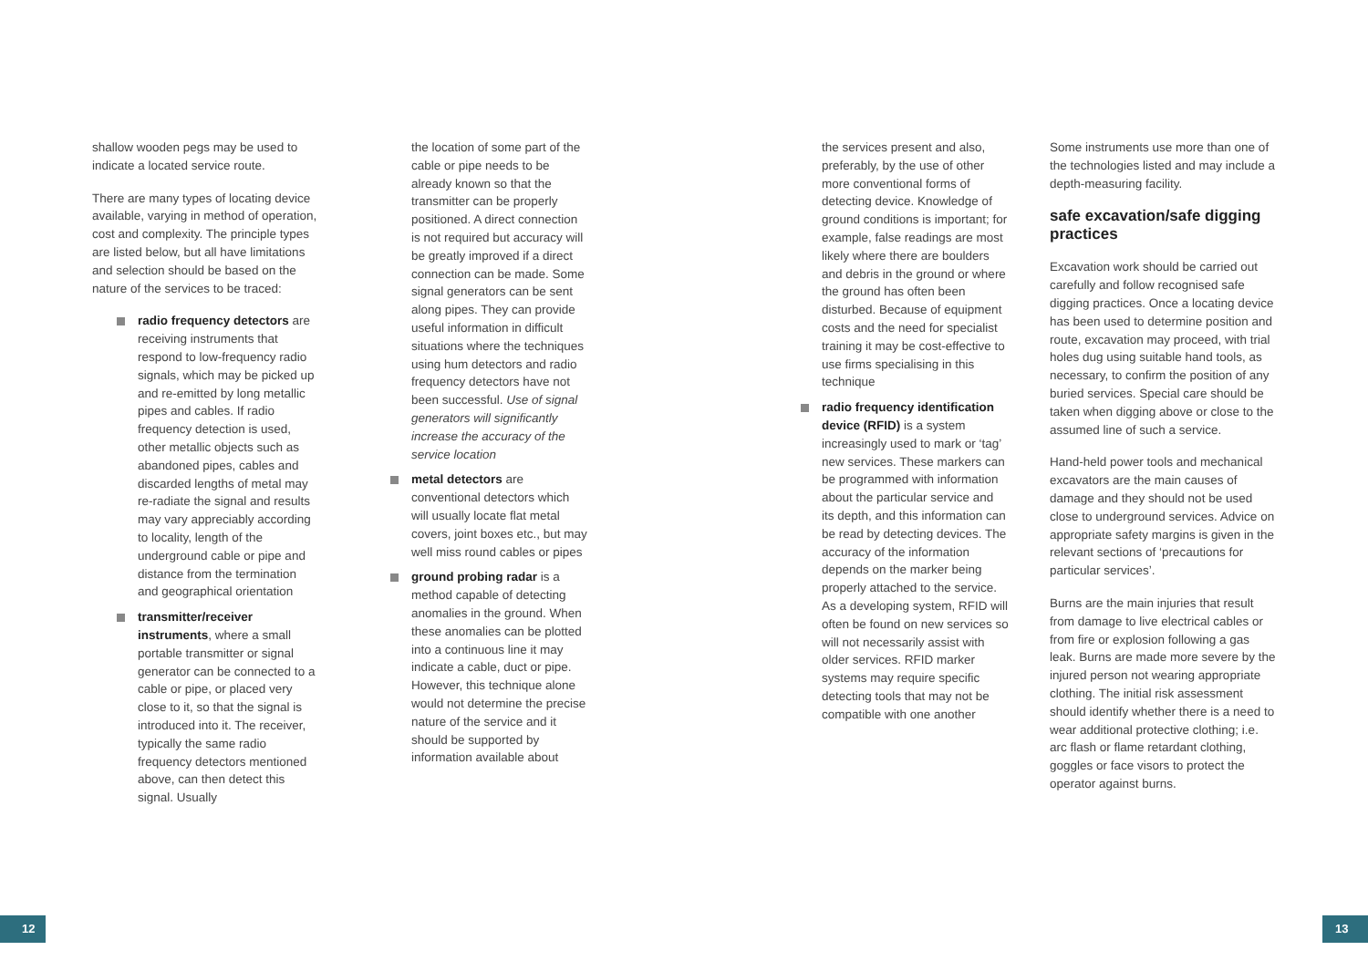shallow wooden pegs may be used to indicate a located service route.
There are many types of locating device available, varying in method of operation, cost and complexity. The principle types are listed below, but all have limitations and selection should be based on the nature of the services to be traced:
radio frequency detectors are receiving instruments that respond to low-frequency radio signals, which may be picked up and re-emitted by long metallic pipes and cables. If radio frequency detection is used, other metallic objects such as abandoned pipes, cables and discarded lengths of metal may re-radiate the signal and results may vary appreciably according to locality, length of the underground cable or pipe and distance from the termination and geographical orientation
transmitter/receiver instruments, where a small portable transmitter or signal generator can be connected to a cable or pipe, or placed very close to it, so that the signal is introduced into it. The receiver, typically the same radio frequency detectors mentioned above, can then detect this signal. Usually
the location of some part of the cable or pipe needs to be already known so that the transmitter can be properly positioned. A direct connection is not required but accuracy will be greatly improved if a direct connection can be made. Some signal generators can be sent along pipes. They can provide useful information in difficult situations where the techniques using hum detectors and radio frequency detectors have not been successful. Use of signal generators will significantly increase the accuracy of the service location
metal detectors are conventional detectors which will usually locate flat metal covers, joint boxes etc., but may well miss round cables or pipes
ground probing radar is a method capable of detecting anomalies in the ground. When these anomalies can be plotted into a continuous line it may indicate a cable, duct or pipe. However, this technique alone would not determine the precise nature of the service and it should be supported by information available about
the services present and also, preferably, by the use of other more conventional forms of detecting device. Knowledge of ground conditions is important; for example, false readings are most likely where there are boulders and debris in the ground or where the ground has often been disturbed. Because of equipment costs and the need for specialist training it may be cost-effective to use firms specialising in this technique
radio frequency identification device (RFID) is a system increasingly used to mark or ‘tag’ new services. These markers can be programmed with information about the particular service and its depth, and this information can be read by detecting devices. The accuracy of the information depends on the marker being properly attached to the service. As a developing system, RFID will often be found on new services so will not necessarily assist with older services. RFID marker systems may require specific detecting tools that may not be compatible with one another
Some instruments use more than one of the technologies listed and may include a depth-measuring facility.
safe excavation/safe digging practices
Excavation work should be carried out carefully and follow recognised safe digging practices. Once a locating device has been used to determine position and route, excavation may proceed, with trial holes dug using suitable hand tools, as necessary, to confirm the position of any buried services. Special care should be taken when digging above or close to the assumed line of such a service.
Hand-held power tools and mechanical excavators are the main causes of damage and they should not be used close to underground services. Advice on appropriate safety margins is given in the relevant sections of ‘precautions for particular services’.
Burns are the main injuries that result from damage to live electrical cables or from fire or explosion following a gas leak. Burns are made more severe by the injured person not wearing appropriate clothing. The initial risk assessment should identify whether there is a need to wear additional protective clothing; i.e. arc flash or flame retardant clothing, goggles or face visors to protect the operator against burns.
12 13